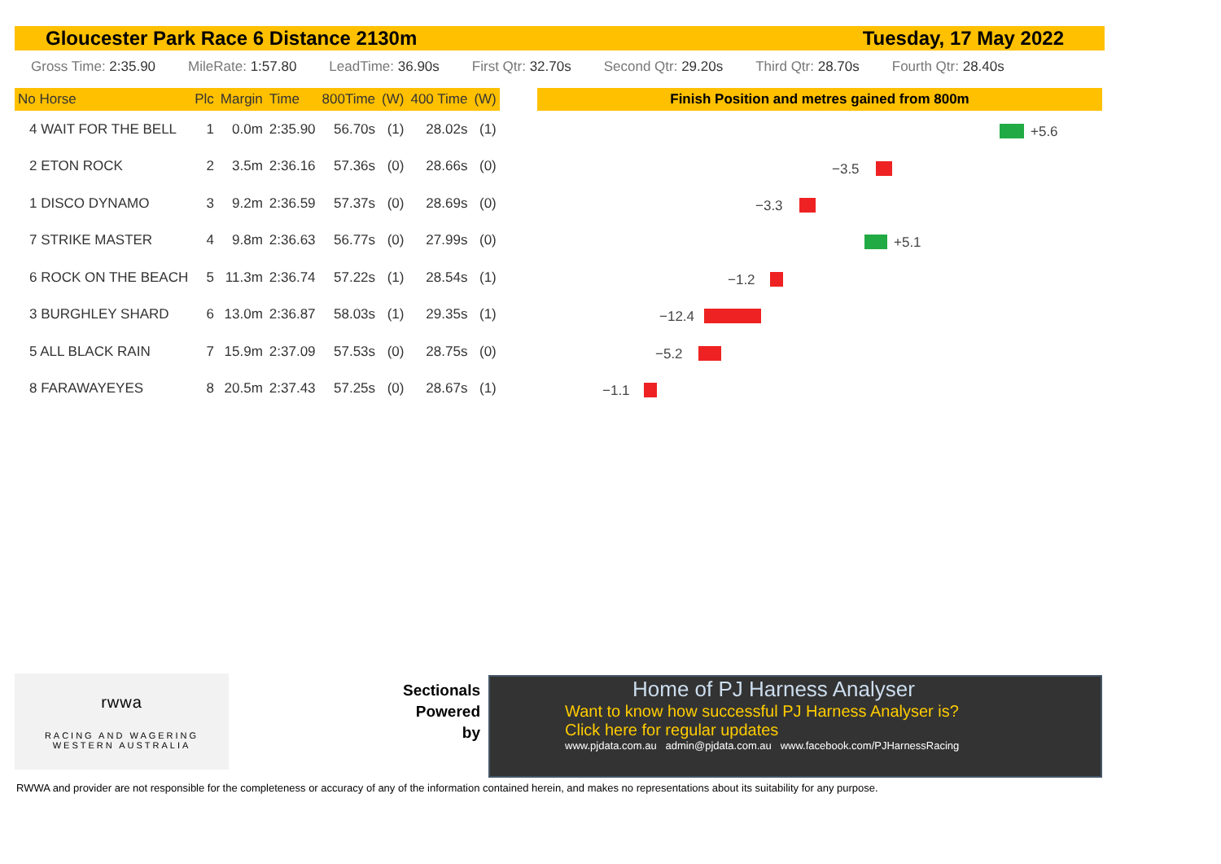Gloucester Park Race 6 Distance 2130m Tuesday, 17 May 2022
Gross Time: 2:35.90 MileRate: 1:57.80 LeadTime: 36.90s First Qtr: 32.70s Second Qtr: 29.20s Third Qtr: 28.70s Fourth Qtr: 28.40s
| No Horse | Plc | Margin | Time | 800Time | (W) | 400 Time | (W) |
| --- | --- | --- | --- | --- | --- | --- | --- |
| 4 WAIT FOR THE BELL | 1 | 0.0m | 2:35.90 | 56.70s | (1) | 28.02s | (1) |
| 2 ETON ROCK | 2 | 3.5m | 2:36.16 | 57.36s | (0) | 28.66s | (0) |
| 1 DISCO DYNAMO | 3 | 9.2m | 2:36.59 | 57.37s | (0) | 28.69s | (0) |
| 7 STRIKE MASTER | 4 | 9.8m | 2:36.63 | 56.77s | (0) | 27.99s | (0) |
| 6 ROCK ON THE BEACH | 5 | 11.3m | 2:36.74 | 57.22s | (1) | 28.54s | (1) |
| 3 BURGHLEY SHARD | 6 | 13.0m | 2:36.87 | 58.03s | (1) | 29.35s | (1) |
| 5 ALL BLACK RAIN | 7 | 15.9m | 2:37.09 | 57.53s | (0) | 28.75s | (0) |
| 8 FARAWAYEYES | 8 | 20.5m | 2:37.43 | 57.25s | (0) | 28.67s | (1) |
Finish Position and metres gained from 800m
+5.6
−3.5
−3.3
+5.1
−1.2
−12.4
−5.2
−1.1
rwwa
RACING AND WAGERING
WESTERN AUSTRALIA
Sectionals
Powered
by
Home of PJ Harness Analyser
Want to know how successful PJ Harness Analyser is?
Click here for regular updates
www.pjdata.com.au admin@pjdata.com.au www.facebook.com/PJHarnessRacing
RWWA and provider are not responsible for the completeness or accuracy of any of the information contained herein, and makes no representations about its suitability for any purpose.